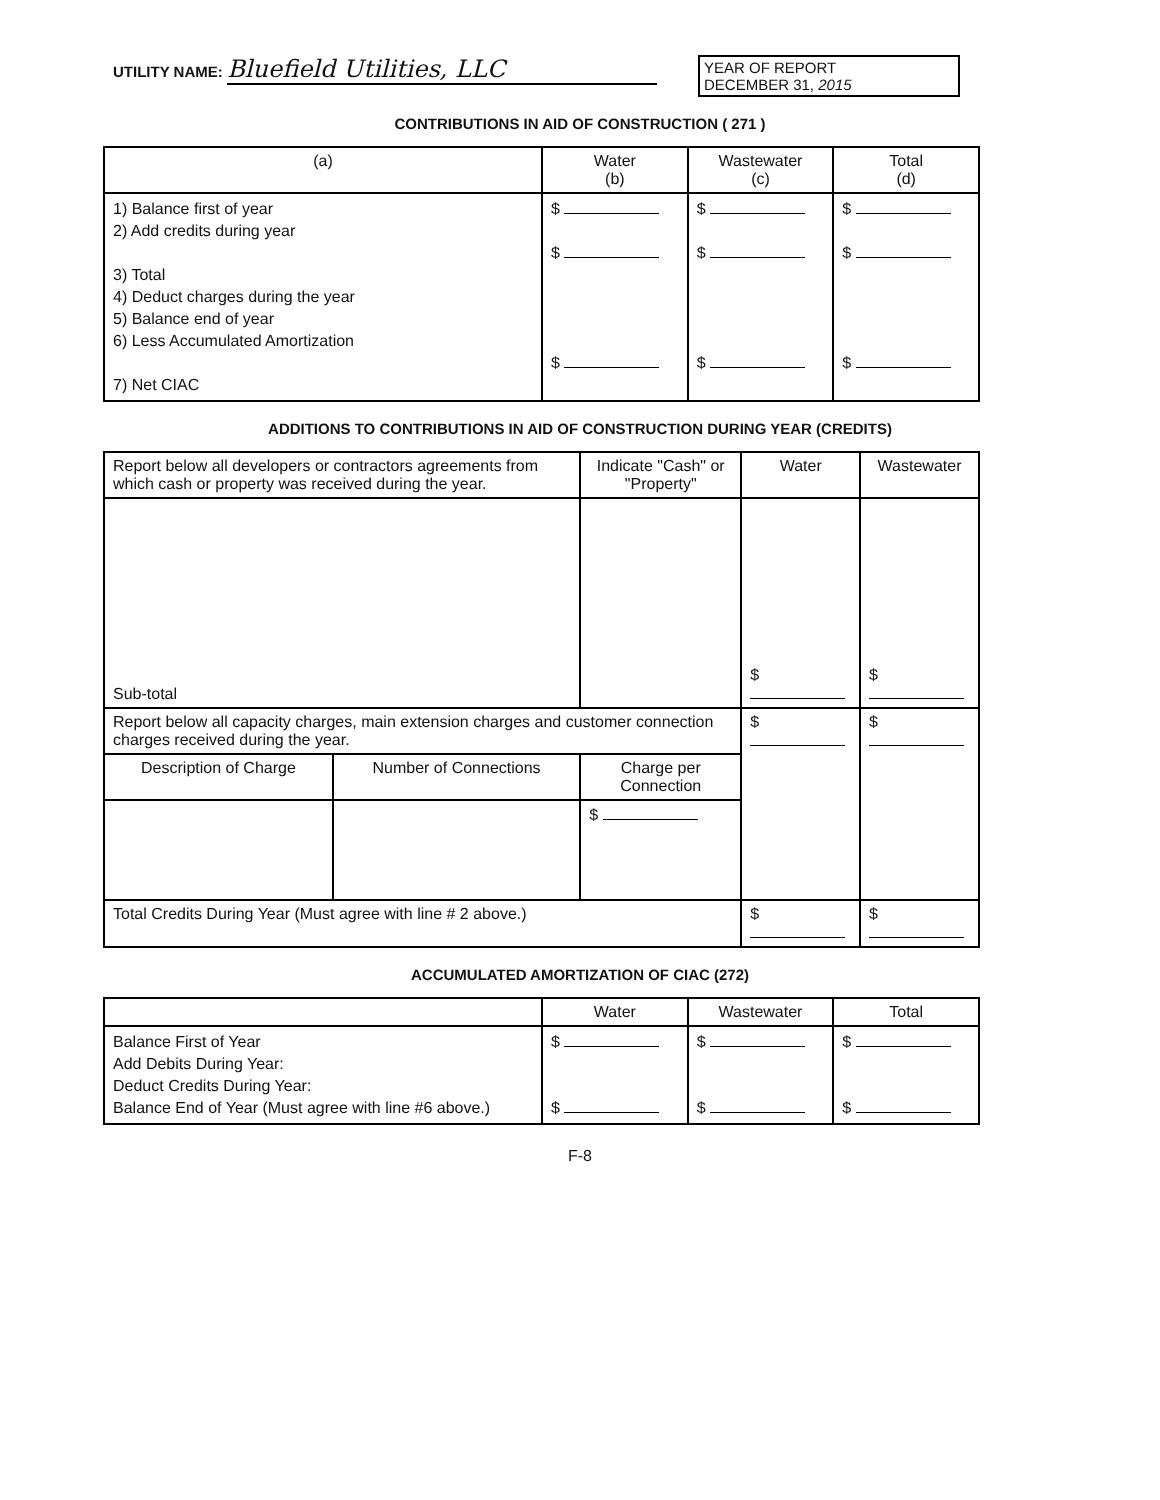UTILITY NAME: Bluefield Utilities, LLC
YEAR OF REPORT
DECEMBER 31, 2015
CONTRIBUTIONS IN AID OF CONSTRUCTION ( 271 )
| (a) | Water (b) | Wastewater (c) | Total (d) |
| --- | --- | --- | --- |
| 1) Balance first of year 2) Add credits during year 3) Total 4) Deduct charges during the year 5) Balance end of year 6) Less Accumulated Amortization 7) Net CIAC | $ $ $ | $ $ $ | $ $ $ |
ADDITIONS TO CONTRIBUTIONS IN AID OF CONSTRUCTION DURING YEAR (CREDITS)
| Report below all developers or contractors agreements from which cash or property was received during the year. | | Indicate "Cash" or "Property" | Water | Wastewater |
| --- | --- | --- | --- | --- |
| Sub-total | | | $ | $ |
| Report below all capacity charges, main extension charges and customer connection charges received during the year. | | | $ | $ |
| Description of Charge | Number of Connections | Charge per Connection | | |
| | | $ | | |
| Total Credits During Year (Must agree with line # 2 above.) | | | $ | $ |
ACCUMULATED AMORTIZATION OF CIAC (272)
| | Water | Wastewater | Total |
| --- | --- | --- | --- |
| Balance First of Year Add Debits During Year: Deduct Credits During Year: Balance End of Year (Must agree with line #6 above.) | $ $ | $ $ | $ $ |
F-8